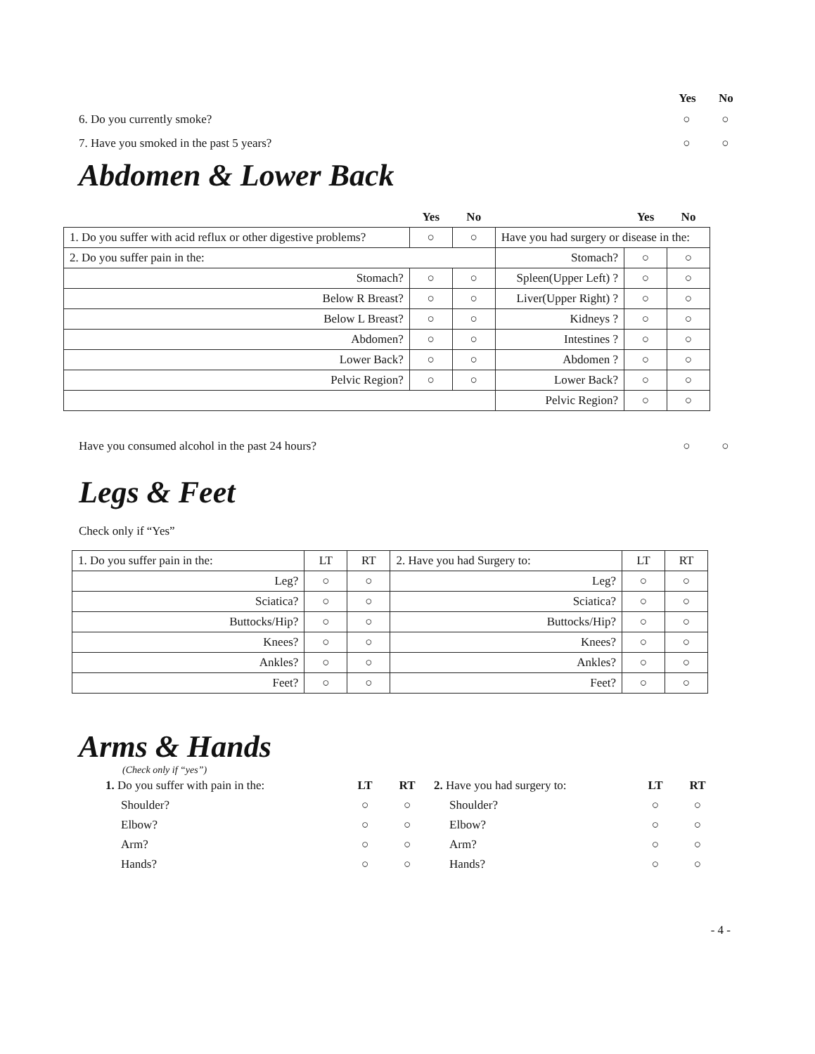Yes No
6. Do you currently smoke? ○ ○
7. Have you smoked in the past 5 years?
○ ○
Abdomen & Lower Back
| | Yes | No | | Yes | No |
| 1. Do you suffer with acid reflux or other digestive problems? | ○ | ○ | Have you had surgery or disease in the: | | |
| 2. Do you suffer pain in the: | | | Stomach? | ○ | ○ |
| Stomach? | ○ | ○ | Spleen(Upper Left) ? | ○ | ○ |
| Below R Breast? | ○ | ○ | Liver(Upper Right) ? | ○ | ○ |
| Below L Breast? | ○ | ○ | Kidneys ? | ○ | ○ |
| Abdomen? | ○ | ○ | Intestines ? | ○ | ○ |
| Lower Back? | ○ | ○ | Abdomen ? | ○ | ○ |
| Pelvic Region? | ○ | ○ | Lower Back? | ○ | ○ |
| | | | Pelvic Region? | ○ | ○ |
Have you consumed alcohol in the past 24 hours?
○ ○
Legs & Feet
Check only if “Yes”
| 1. Do you suffer pain in the: | LT | RT | 2. Have you had Surgery to: | LT | RT |
| Leg? | ○ | ○ | Leg? | ○ | ○ |
| Sciatica? | ○ | ○ | Sciatica? | ○ | ○ |
| Buttocks/Hip? | ○ | ○ | Buttocks/Hip? | ○ | ○ |
| Knees? | ○ | ○ | Knees? | ○ | ○ |
| Ankles? | ○ | ○ | Ankles? | ○ | ○ |
| Feet? | ○ | ○ | Feet? | ○ | ○ |
Arms & Hands
(Check only if “yes”)
| 1. Do you suffer with pain in the: | LT | RT | 2. Have you had surgery to: | LT | RT |
| Shoulder? | ○ | ○ | Shoulder? | ○ | ○ |
| Elbow? | ○ | ○ | Elbow? | ○ | ○ |
| Arm? | ○ | ○ | Arm? | ○ | ○ |
| Hands? | ○ | ○ | Hands? | ○ | ○ |
- 4 -